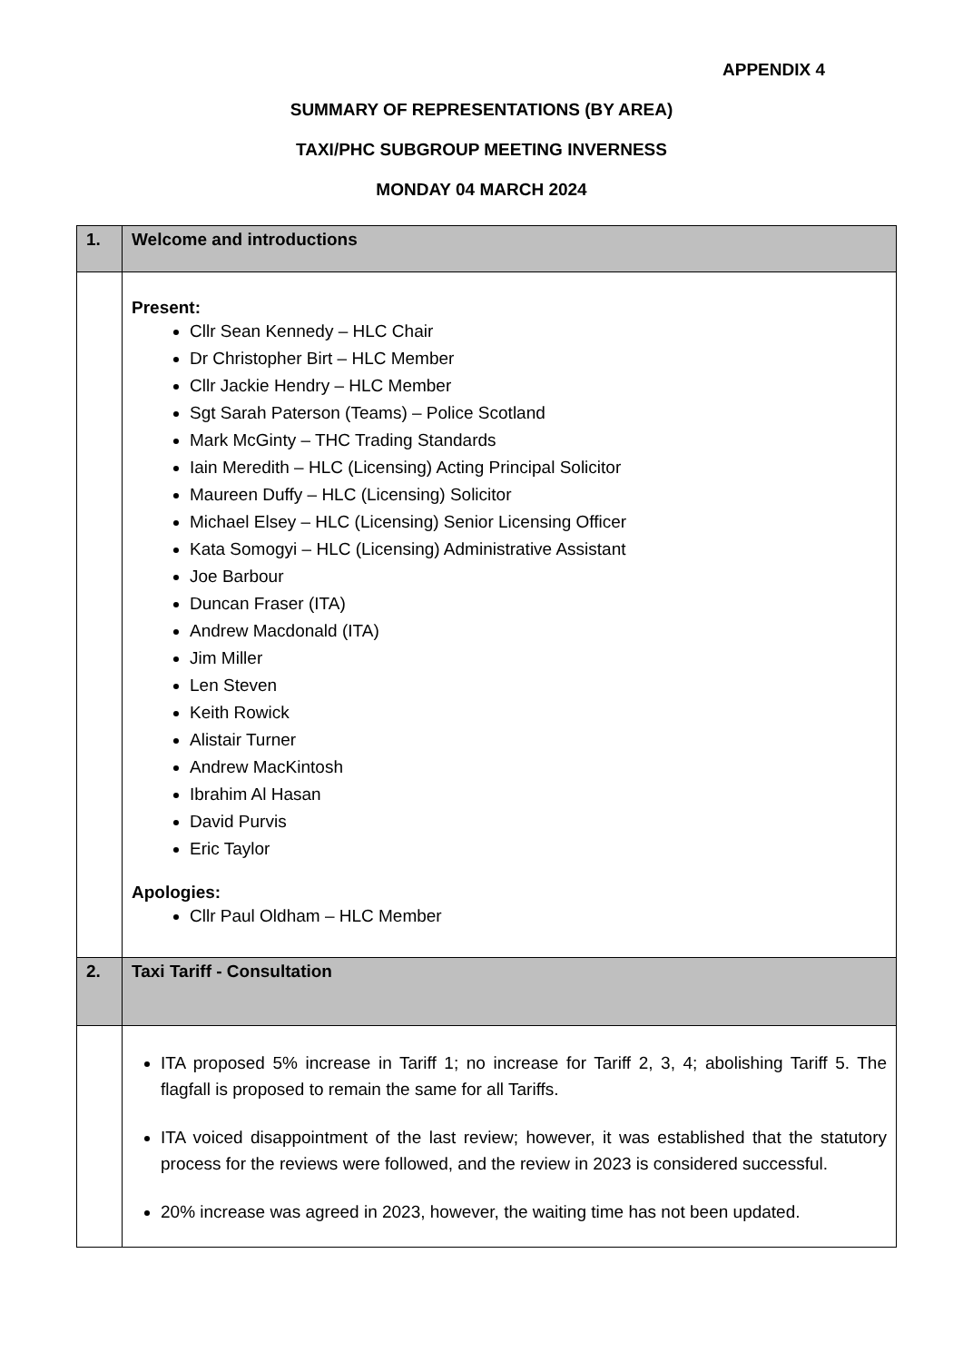APPENDIX 4
SUMMARY OF REPRESENTATIONS (BY AREA)
TAXI/PHC SUBGROUP MEETING INVERNESS
MONDAY 04 MARCH 2024
| 1. | Welcome and introductions |
| | Present: Cllr Sean Kennedy – HLC Chair Dr Christopher Birt – HLC Member Cllr Jackie Hendry – HLC Member Sgt Sarah Paterson (Teams) – Police Scotland Mark McGinty – THC Trading Standards Iain Meredith – HLC (Licensing) Acting Principal Solicitor Maureen Duffy – HLC (Licensing) Solicitor Michael Elsey – HLC (Licensing) Senior Licensing Officer Kata Somogyi – HLC (Licensing) Administrative Assistant Joe Barbour Duncan Fraser (ITA) Andrew Macdonald (ITA) Jim Miller Len Steven Keith Rowick Alistair Turner Andrew MacKintosh Ibrahim Al Hasan David Purvis Eric Taylor Apologies: Cllr Paul Oldham – HLC Member |
| 2. | Taxi Tariff - Consultation |
| | ITA proposed 5% increase in Tariff 1; no increase for Tariff 2, 3, 4; abolishing Tariff 5. The flagfall is proposed to remain the same for all Tariffs. ITA voiced disappointment of the last review; however, it was established that the statutory process for the reviews were followed, and the review in 2023 is considered successful. 20% increase was agreed in 2023, however, the waiting time has not been updated. |